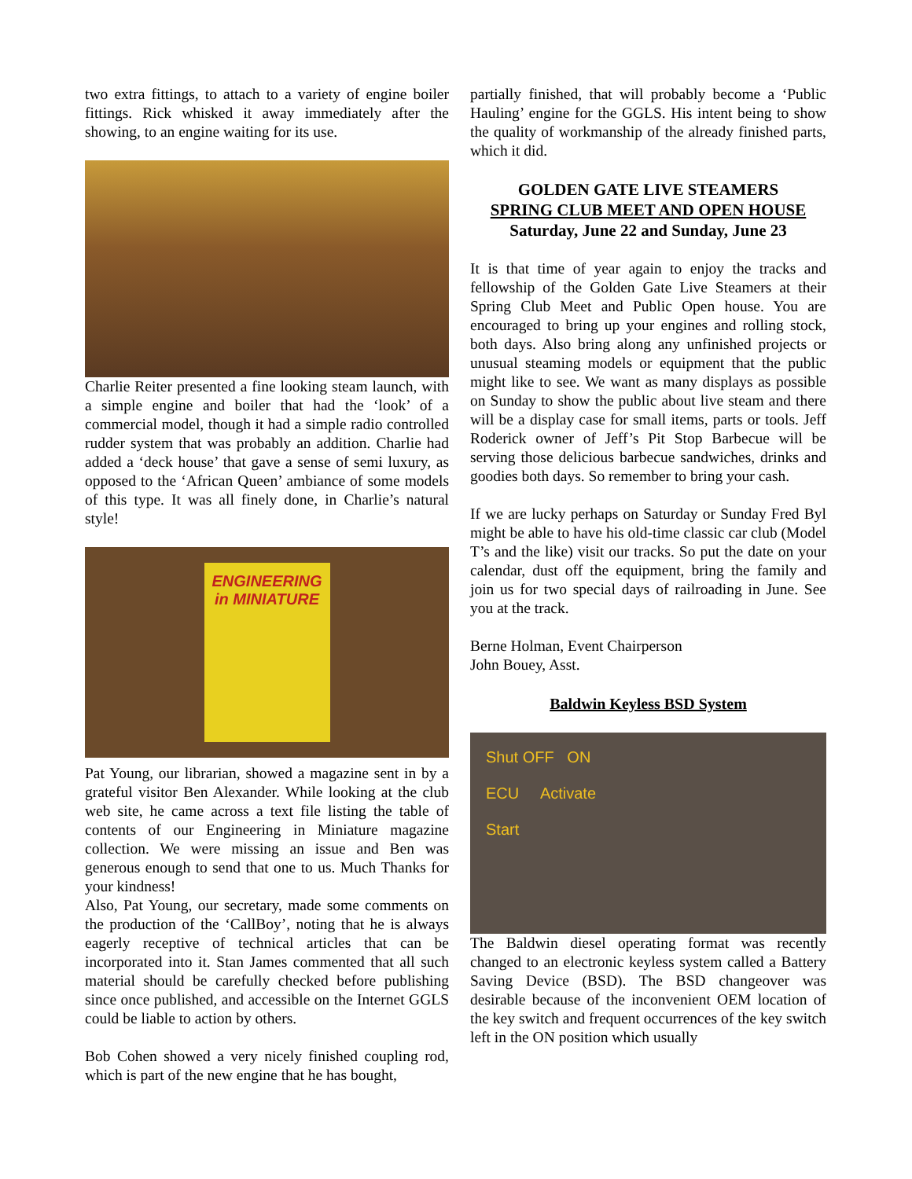two extra fittings, to attach to a variety of engine boiler fittings. Rick whisked it away immediately after the showing, to an engine waiting for its use.
Charlie Reiter presented a fine looking steam launch, with a simple engine and boiler that had the ‘look’ of a commercial model, though it had a simple radio controlled rudder system that was probably an addition. Charlie had added a ‘deck house’ that gave a sense of semi luxury, as opposed to the ‘African Queen’ ambiance of some models of this type. It was all finely done, in Charlie’s natural style!
ENGINEERING
in MINIATURE
Pat Young, our librarian, showed a magazine sent in by a grateful visitor Ben Alexander. While looking at the club web site, he came across a text file listing the table of contents of our Engineering in Miniature magazine collection. We were missing an issue and Ben was generous enough to send that one to us. Much Thanks for your kindness!
Also, Pat Young, our secretary, made some comments on the production of the ‘CallBoy’, noting that he is always eagerly receptive of technical articles that can be incorporated into it. Stan James commented that all such material should be carefully checked before publishing since once published, and accessible on the Internet GGLS could be liable to action by others.
Bob Cohen showed a very nicely finished coupling rod, which is part of the new engine that he has bought,
partially finished, that will probably become a ‘Public Hauling’ engine for the GGLS. His intent being to show the quality of workmanship of the already finished parts, which it did.
GOLDEN GATE LIVE STEAMERS
SPRING CLUB MEET AND OPEN HOUSE
Saturday, June 22 and Sunday, June 23
It is that time of year again to enjoy the tracks and fellowship of the Golden Gate Live Steamers at their Spring Club Meet and Public Open house. You are encouraged to bring up your engines and rolling stock, both days. Also bring along any unfinished projects or unusual steaming models or equipment that the public might like to see. We want as many displays as possible on Sunday to show the public about live steam and there will be a display case for small items, parts or tools. Jeff Roderick owner of Jeff’s Pit Stop Barbecue will be serving those delicious barbecue sandwiches, drinks and goodies both days. So remember to bring your cash.
If we are lucky perhaps on Saturday or Sunday Fred Byl might be able to have his old-time classic car club (Model T’s and the like) visit our tracks. So put the date on your calendar, dust off the equipment, bring the family and join us for two special days of railroading in June. See you at the track.
Berne Holman, Event Chairperson
John Bouey, Asst.
Baldwin Keyless BSD System
Shut OFF ON
ECU Activate
Start
The Baldwin diesel operating format was recently changed to an electronic keyless system called a Battery Saving Device (BSD). The BSD changeover was desirable because of the inconvenient OEM location of the key switch and frequent occurrences of the key switch left in the ON position which usually